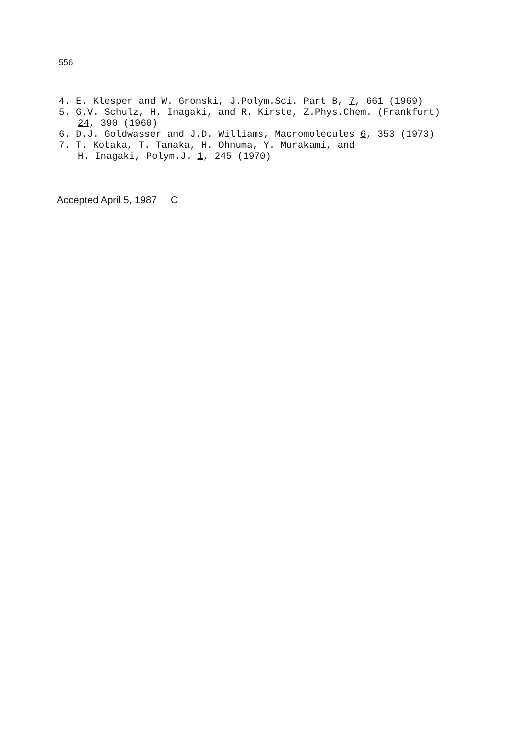556
4. E. Klesper and W. Gronski, J.Polym.Sci. Part B, 7, 661 (1969)
5. G.V. Schulz, H. Inagaki, and R. Kirste, Z.Phys.Chem. (Frankfurt) 24, 390 (1960)
6. D.J. Goldwasser and J.D. Williams, Macromolecules 6, 353 (1973)
7. T. Kotaka, T. Tanaka, H. Ohnuma, Y. Murakami, and
H. Inagaki, Polym.J. 1, 245 (1970)
Accepted April 5, 1987 C